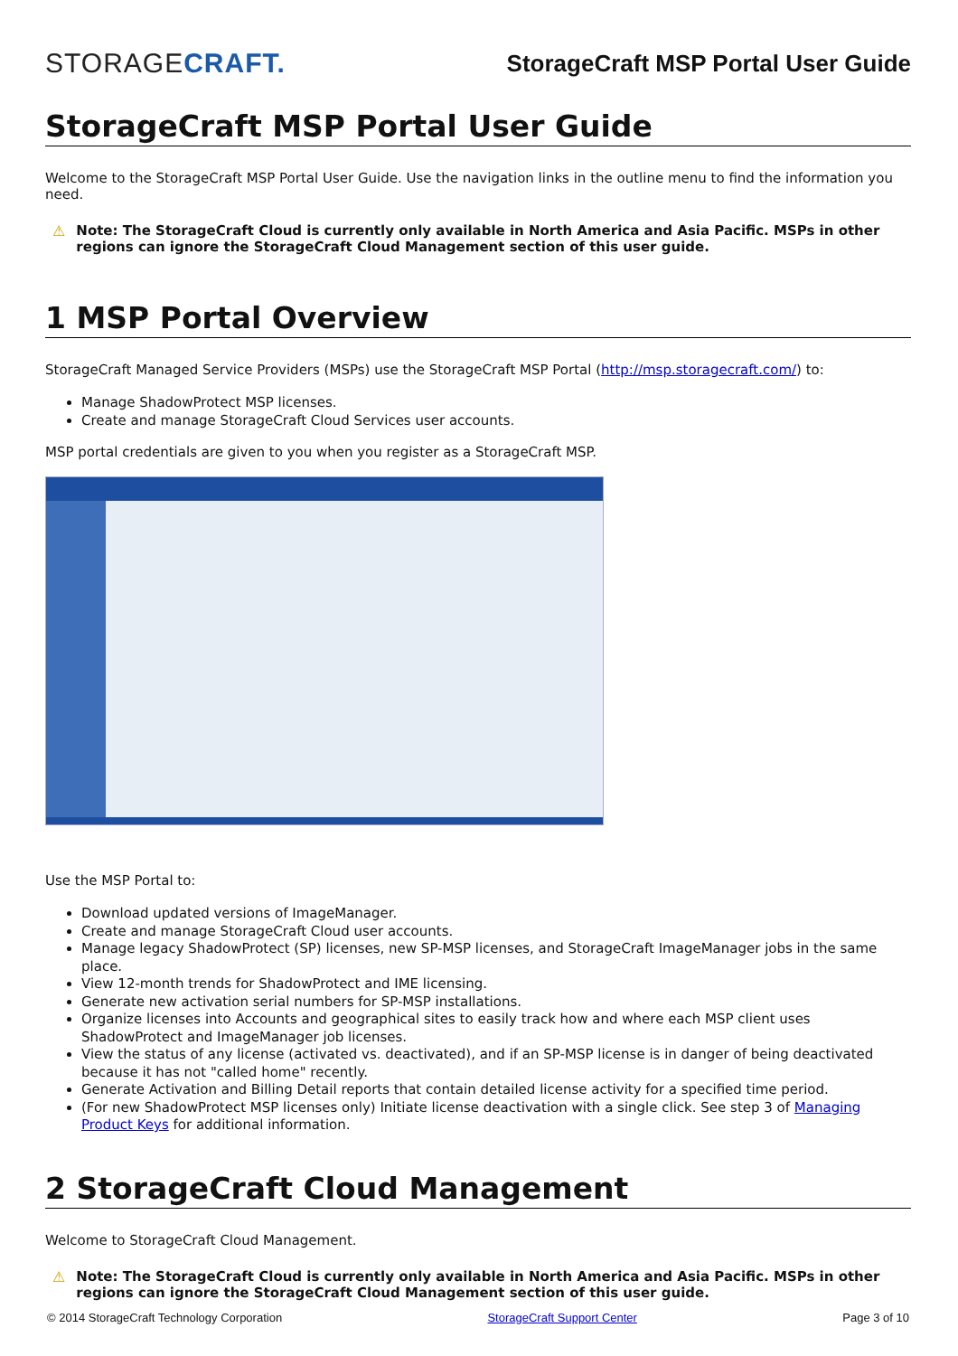STORAGECRAFT.
StorageCraft MSP Portal User Guide
StorageCraft MSP Portal User Guide
Welcome to the StorageCraft MSP Portal User Guide. Use the navigation links in the outline menu to find the information you need.
⚠ Note: The StorageCraft Cloud is currently only available in North America and Asia Pacific. MSPs in other regions can ignore the StorageCraft Cloud Management section of this user guide.
1 MSP Portal Overview
StorageCraft Managed Service Providers (MSPs) use the StorageCraft MSP Portal (http://msp.storagecraft.com/) to:
Manage ShadowProtect MSP licenses.
Create and manage StorageCraft Cloud Services user accounts.
MSP portal credentials are given to you when you register as a StorageCraft MSP.
Use the MSP Portal to:
Download updated versions of ImageManager.
Create and manage StorageCraft Cloud user accounts.
Manage legacy ShadowProtect (SP) licenses, new SP-MSP licenses, and StorageCraft ImageManager jobs in the same place.
View 12-month trends for ShadowProtect and IME licensing.
Generate new activation serial numbers for SP-MSP installations.
Organize licenses into Accounts and geographical sites to easily track how and where each MSP client uses ShadowProtect and ImageManager job licenses.
View the status of any license (activated vs. deactivated), and if an SP-MSP license is in danger of being deactivated because it has not "called home" recently.
Generate Activation and Billing Detail reports that contain detailed license activity for a specified time period.
(For new ShadowProtect MSP licenses only) Initiate license deactivation with a single click. See step 3 of Managing Product Keys for additional information.
2 StorageCraft Cloud Management
Welcome to StorageCraft Cloud Management.
⚠ Note: The StorageCraft Cloud is currently only available in North America and Asia Pacific. MSPs in other regions can ignore the StorageCraft Cloud Management section of this user guide.
© 2014 StorageCraft Technology Corporation StorageCraft Support Center Page 3 of 10